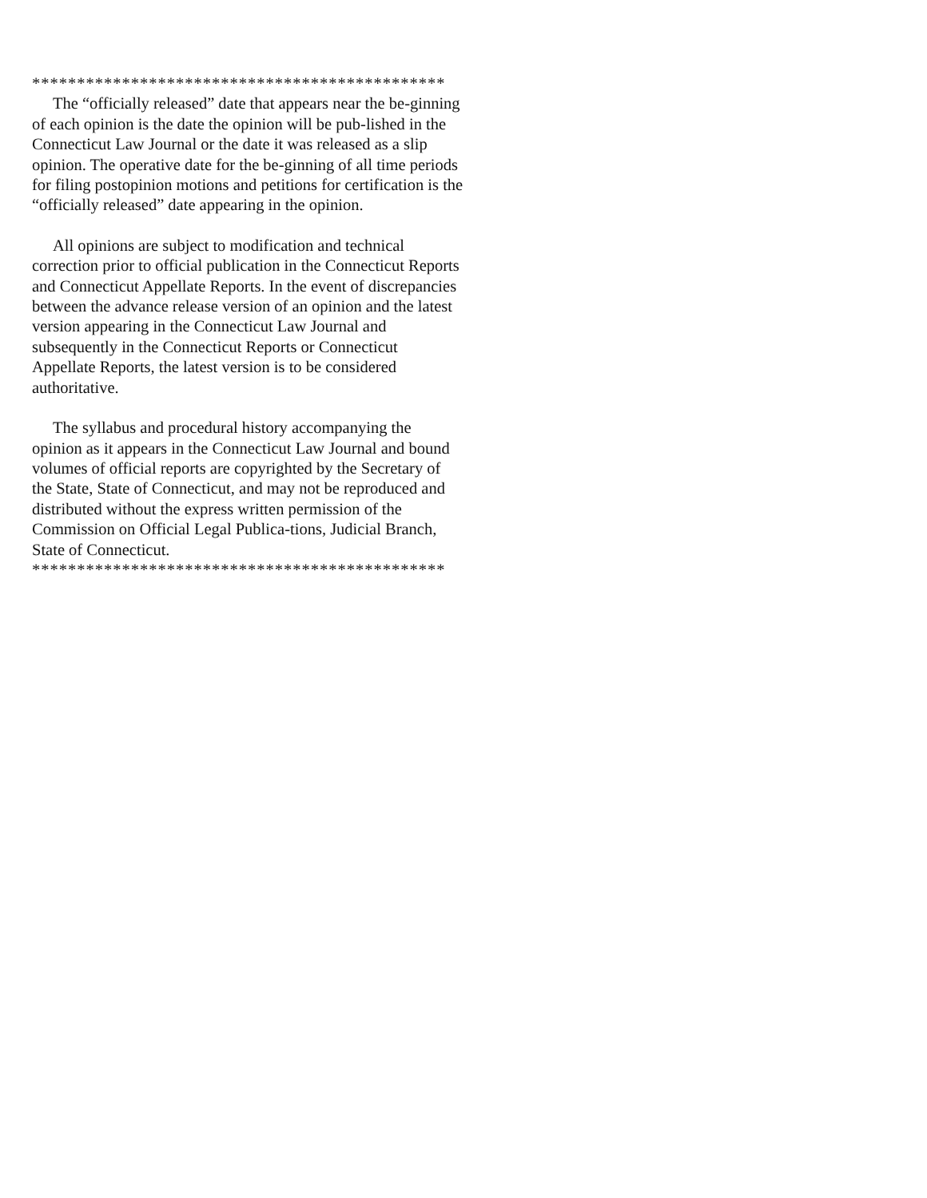**********************************************
The “officially released” date that appears near the be-ginning of each opinion is the date the opinion will be pub-lished in the Connecticut Law Journal or the date it was released as a slip opinion. The operative date for the be-ginning of all time periods for filing postopinion motions and petitions for certification is the “officially released” date appearing in the opinion.
All opinions are subject to modification and technical correction prior to official publication in the Connecticut Reports and Connecticut Appellate Reports. In the event of discrepancies between the advance release version of an opinion and the latest version appearing in the Connecticut Law Journal and subsequently in the Connecticut Reports or Connecticut Appellate Reports, the latest version is to be considered authoritative.
The syllabus and procedural history accompanying the opinion as it appears in the Connecticut Law Journal and bound volumes of official reports are copyrighted by the Secretary of the State, State of Connecticut, and may not be reproduced and distributed without the express written permission of the Commission on Official Legal Publica-tions, Judicial Branch, State of Connecticut.
**********************************************